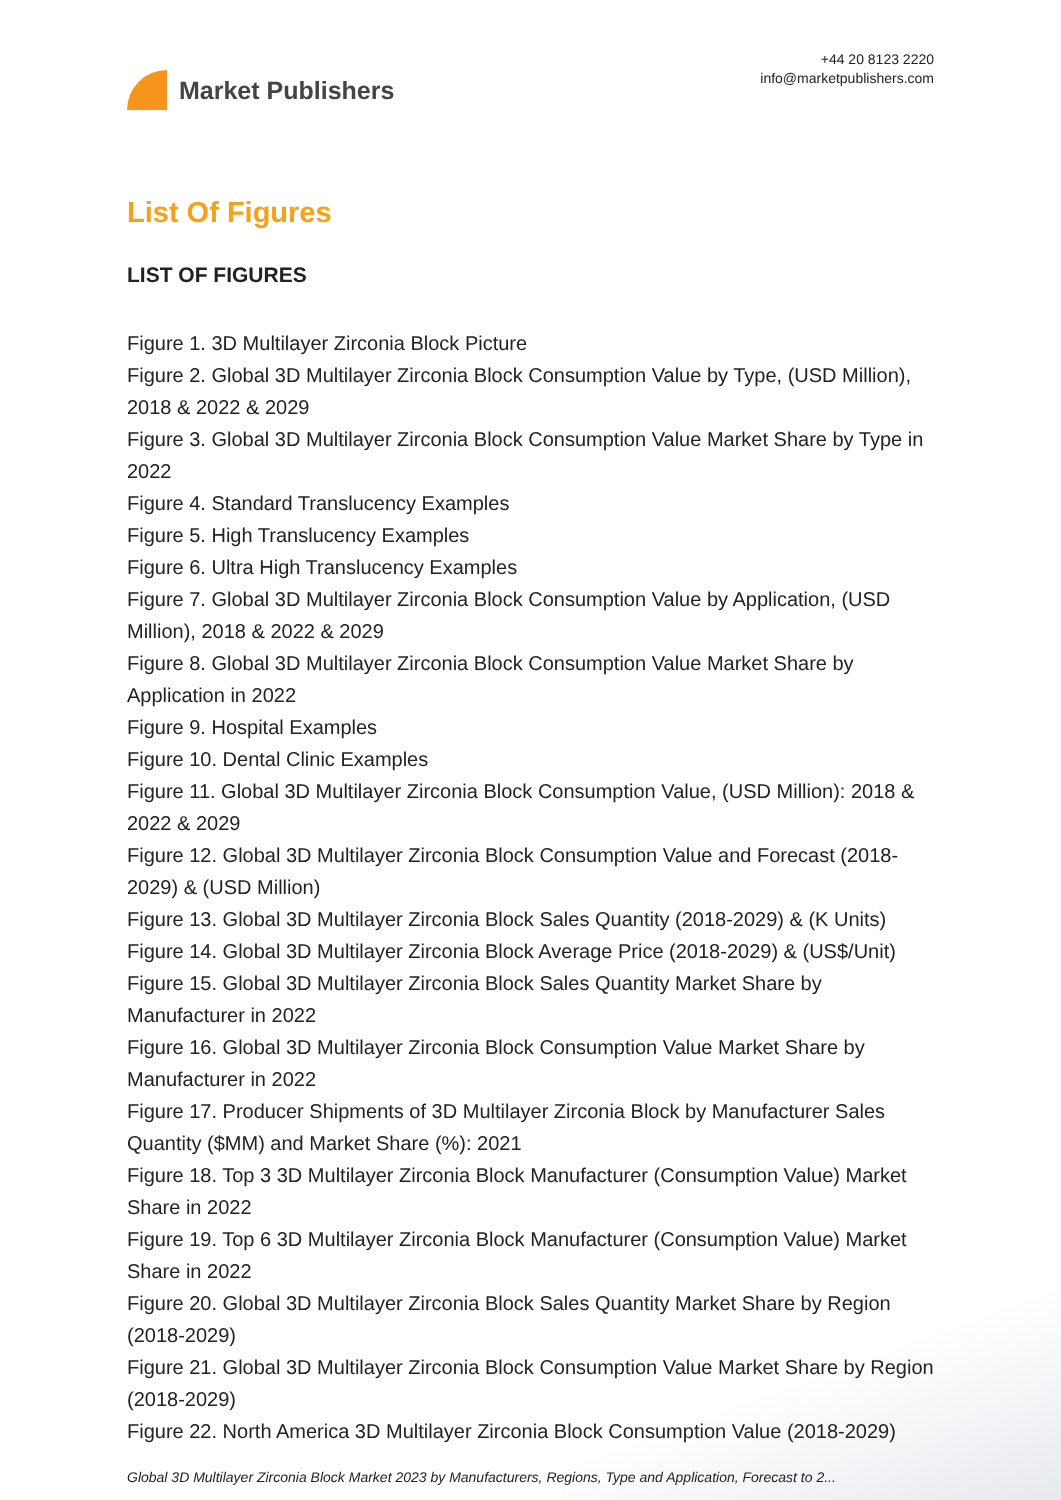Market Publishers
+44 20 8123 2220
info@marketpublishers.com
List Of Figures
LIST OF FIGURES
Figure 1. 3D Multilayer Zirconia Block Picture
Figure 2. Global 3D Multilayer Zirconia Block Consumption Value by Type, (USD Million), 2018 & 2022 & 2029
Figure 3. Global 3D Multilayer Zirconia Block Consumption Value Market Share by Type in 2022
Figure 4. Standard Translucency Examples
Figure 5. High Translucency Examples
Figure 6. Ultra High Translucency Examples
Figure 7. Global 3D Multilayer Zirconia Block Consumption Value by Application, (USD Million), 2018 & 2022 & 2029
Figure 8. Global 3D Multilayer Zirconia Block Consumption Value Market Share by Application in 2022
Figure 9. Hospital Examples
Figure 10. Dental Clinic Examples
Figure 11. Global 3D Multilayer Zirconia Block Consumption Value, (USD Million): 2018 & 2022 & 2029
Figure 12. Global 3D Multilayer Zirconia Block Consumption Value and Forecast (2018-2029) & (USD Million)
Figure 13. Global 3D Multilayer Zirconia Block Sales Quantity (2018-2029) & (K Units)
Figure 14. Global 3D Multilayer Zirconia Block Average Price (2018-2029) & (US$/Unit)
Figure 15. Global 3D Multilayer Zirconia Block Sales Quantity Market Share by Manufacturer in 2022
Figure 16. Global 3D Multilayer Zirconia Block Consumption Value Market Share by Manufacturer in 2022
Figure 17. Producer Shipments of 3D Multilayer Zirconia Block by Manufacturer Sales Quantity ($MM) and Market Share (%): 2021
Figure 18. Top 3 3D Multilayer Zirconia Block Manufacturer (Consumption Value) Market Share in 2022
Figure 19. Top 6 3D Multilayer Zirconia Block Manufacturer (Consumption Value) Market Share in 2022
Figure 20. Global 3D Multilayer Zirconia Block Sales Quantity Market Share by Region (2018-2029)
Figure 21. Global 3D Multilayer Zirconia Block Consumption Value Market Share by Region (2018-2029)
Figure 22. North America 3D Multilayer Zirconia Block Consumption Value (2018-2029)
Global 3D Multilayer Zirconia Block Market 2023 by Manufacturers, Regions, Type and Application, Forecast to 2...